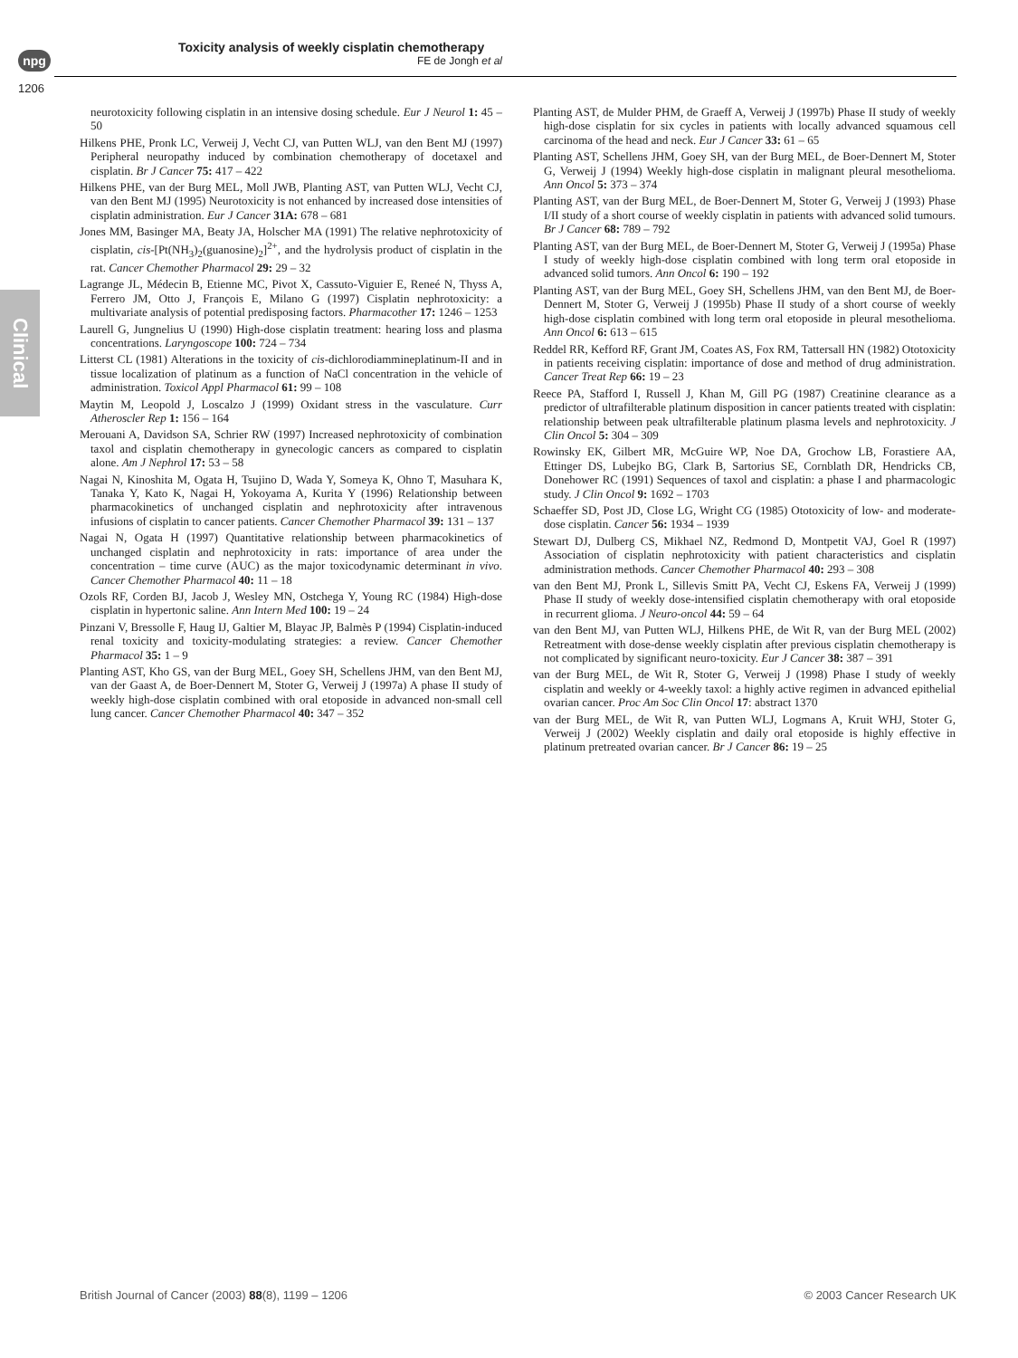npg
1206
Toxicity analysis of weekly cisplatin chemotherapy
FE de Jongh et al
Clinical
neurotoxicity following cisplatin in an intensive dosing schedule. Eur J Neurol 1: 45 – 50
Hilkens PHE, Pronk LC, Verweij J, Vecht CJ, van Putten WLJ, van den Bent MJ (1997) Peripheral neuropathy induced by combination chemotherapy of docetaxel and cisplatin. Br J Cancer 75: 417 – 422
Hilkens PHE, van der Burg MEL, Moll JWB, Planting AST, van Putten WLJ, Vecht CJ, van den Bent MJ (1995) Neurotoxicity is not enhanced by increased dose intensities of cisplatin administration. Eur J Cancer 31A: 678 – 681
Jones MM, Basinger MA, Beaty JA, Holscher MA (1991) The relative nephrotoxicity of cisplatin, cis-[Pt(NH<sub>3</sub>)<sub>2</sub>(guanosine)<sub>2</sub>]<sup>2+</sup>, and the hydrolysis product of cisplatin in the rat. Cancer Chemother Pharmacol 29: 29 – 32
Lagrange JL, Médecin B, Etienne MC, Pivot X, Cassuto-Viguier E, Reneé N, Thyss A, Ferrero JM, Otto J, François E, Milano G (1997) Cisplatin nephrotoxicity: a multivariate analysis of potential predisposing factors. Pharmacother 17: 1246 – 1253
Laurell G, Jungnelius U (1990) High-dose cisplatin treatment: hearing loss and plasma concentrations. Laryngoscope 100: 724 – 734
Litterst CL (1981) Alterations in the toxicity of cis-dichlorodiammineplatinum-II and in tissue localization of platinum as a function of NaCl concentration in the vehicle of administration. Toxicol Appl Pharmacol 61: 99 – 108
Maytin M, Leopold J, Loscalzo J (1999) Oxidant stress in the vasculature. Curr Atheroscler Rep 1: 156 – 164
Merouani A, Davidson SA, Schrier RW (1997) Increased nephrotoxicity of combination taxol and cisplatin chemotherapy in gynecologic cancers as compared to cisplatin alone. Am J Nephrol 17: 53 – 58
Nagai N, Kinoshita M, Ogata H, Tsujino D, Wada Y, Someya K, Ohno T, Masuhara K, Tanaka Y, Kato K, Nagai H, Yokoyama A, Kurita Y (1996) Relationship between pharmacokinetics of unchanged cisplatin and nephrotoxicity after intravenous infusions of cisplatin to cancer patients. Cancer Chemother Pharmacol 39: 131 – 137
Nagai N, Ogata H (1997) Quantitative relationship between pharmacokinetics of unchanged cisplatin and nephrotoxicity in rats: importance of area under the concentration – time curve (AUC) as the major toxicodynamic determinant in vivo. Cancer Chemother Pharmacol 40: 11 – 18
Ozols RF, Corden BJ, Jacob J, Wesley MN, Ostchega Y, Young RC (1984) High-dose cisplatin in hypertonic saline. Ann Intern Med 100: 19 – 24
Pinzani V, Bressolle F, Haug IJ, Galtier M, Blayac JP, Balmès P (1994) Cisplatin-induced renal toxicity and toxicity-modulating strategies: a review. Cancer Chemother Pharmacol 35: 1 – 9
Planting AST, Kho GS, van der Burg MEL, Goey SH, Schellens JHM, van den Bent MJ, van der Gaast A, de Boer-Dennert M, Stoter G, Verweij J (1997a) A phase II study of weekly high-dose cisplatin combined with oral etoposide in advanced non-small cell lung cancer. Cancer Chemother Pharmacol 40: 347 – 352
Planting AST, de Mulder PHM, de Graeff A, Verweij J (1997b) Phase II study of weekly high-dose cisplatin for six cycles in patients with locally advanced squamous cell carcinoma of the head and neck. Eur J Cancer 33: 61 – 65
Planting AST, Schellens JHM, Goey SH, van der Burg MEL, de Boer-Dennert M, Stoter G, Verweij J (1994) Weekly high-dose cisplatin in malignant pleural mesothelioma. Ann Oncol 5: 373 – 374
Planting AST, van der Burg MEL, de Boer-Dennert M, Stoter G, Verweij J (1993) Phase I/II study of a short course of weekly cisplatin in patients with advanced solid tumours. Br J Cancer 68: 789 – 792
Planting AST, van der Burg MEL, de Boer-Dennert M, Stoter G, Verweij J (1995a) Phase I study of weekly high-dose cisplatin combined with long term oral etoposide in advanced solid tumors. Ann Oncol 6: 190 – 192
Planting AST, van der Burg MEL, Goey SH, Schellens JHM, van den Bent MJ, de Boer-Dennert M, Stoter G, Verweij J (1995b) Phase II study of a short course of weekly high-dose cisplatin combined with long term oral etoposide in pleural mesothelioma. Ann Oncol 6: 613 – 615
Reddel RR, Kefford RF, Grant JM, Coates AS, Fox RM, Tattersall HN (1982) Ototoxicity in patients receiving cisplatin: importance of dose and method of drug administration. Cancer Treat Rep 66: 19 – 23
Reece PA, Stafford I, Russell J, Khan M, Gill PG (1987) Creatinine clearance as a predictor of ultrafilterable platinum disposition in cancer patients treated with cisplatin: relationship between peak ultrafilterable platinum plasma levels and nephrotoxicity. J Clin Oncol 5: 304 – 309
Rowinsky EK, Gilbert MR, McGuire WP, Noe DA, Grochow LB, Forastiere AA, Ettinger DS, Lubejko BG, Clark B, Sartorius SE, Cornblath DR, Hendricks CB, Donehower RC (1991) Sequences of taxol and cisplatin: a phase I and pharmacologic study. J Clin Oncol 9: 1692 – 1703
Schaeffer SD, Post JD, Close LG, Wright CG (1985) Ototoxicity of low- and moderate-dose cisplatin. Cancer 56: 1934 – 1939
Stewart DJ, Dulberg CS, Mikhael NZ, Redmond D, Montpetit VAJ, Goel R (1997) Association of cisplatin nephrotoxicity with patient characteristics and cisplatin administration methods. Cancer Chemother Pharmacol 40: 293 – 308
van den Bent MJ, Pronk L, Sillevis Smitt PA, Vecht CJ, Eskens FA, Verweij J (1999) Phase II study of weekly dose-intensified cisplatin chemotherapy with oral etoposide in recurrent glioma. J Neuro-oncol 44: 59 – 64
van den Bent MJ, van Putten WLJ, Hilkens PHE, de Wit R, van der Burg MEL (2002) Retreatment with dose-dense weekly cisplatin after previous cisplatin chemotherapy is not complicated by significant neuro-toxicity. Eur J Cancer 38: 387 – 391
van der Burg MEL, de Wit R, Stoter G, Verweij J (1998) Phase I study of weekly cisplatin and weekly or 4-weekly taxol: a highly active regimen in advanced epithelial ovarian cancer. Proc Am Soc Clin Oncol 17: abstract 1370
van der Burg MEL, de Wit R, van Putten WLJ, Logmans A, Kruit WHJ, Stoter G, Verweij J (2002) Weekly cisplatin and daily oral etoposide is highly effective in platinum pretreated ovarian cancer. Br J Cancer 86: 19 – 25
British Journal of Cancer (2003) 88(8), 1199 – 1206 © 2003 Cancer Research UK